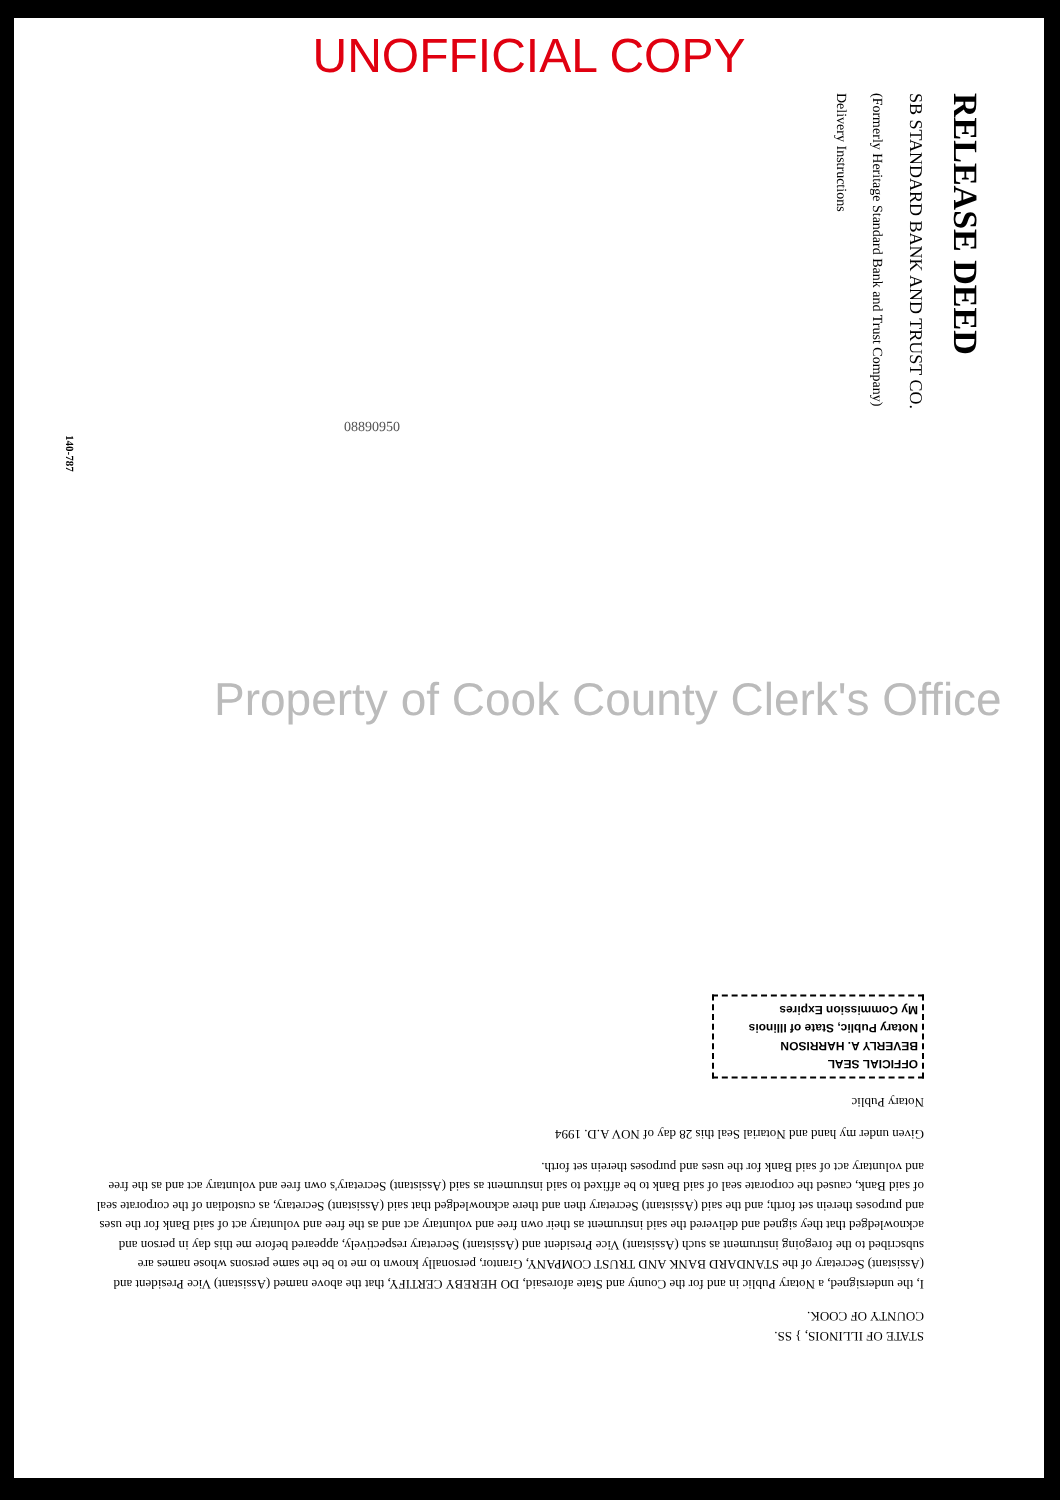UNOFFICIAL COPY
Delivery Instructions
(Formerly Heritage Standard Bank and Trust Company)
SB STANDARD BANK AND TRUST CO.
RELEASE DEED
08890950
140-787
Property of Cook County Clerk's Office
STATE OF ILLINOIS, } SS.
COUNTY OF COOK.
I, the undersigned, a Notary Public in and for the County and State aforesaid, DO HEREBY CERTIFY, that the above named (Assistant) Vice President and (Assistant) Secretary of the STANDARD BANK AND TRUST COMPANY, Grantor, personally known to me to be the same persons whose names are subscribed to the foregoing instrument as such (Assistant) Vice President and (Assistant) Secretary respectively, appeared before me this day in person and acknowledged that they signed and delivered the said instrument as their own free and voluntary act and as the free and voluntary act of said Bank for the uses and purposes therein set forth; and the said (Assistant) Secretary then and there acknowledged that said (Assistant) Secretary, as custodian of the corporate seal of said Bank, caused the corporate seal of said Bank to be affixed to said instrument as said (Assistant) Secretary's own free and voluntary act and as the free and voluntary act of said Bank for the uses and purposes therein set forth.
Given under my hand and Notarial Seal this 28 day of NOV A.D. 1994
Notary Public
OFFICIAL SEAL
BEVERLY A. HARRISON
Notary Public, State of Illinois
My Commission Expires